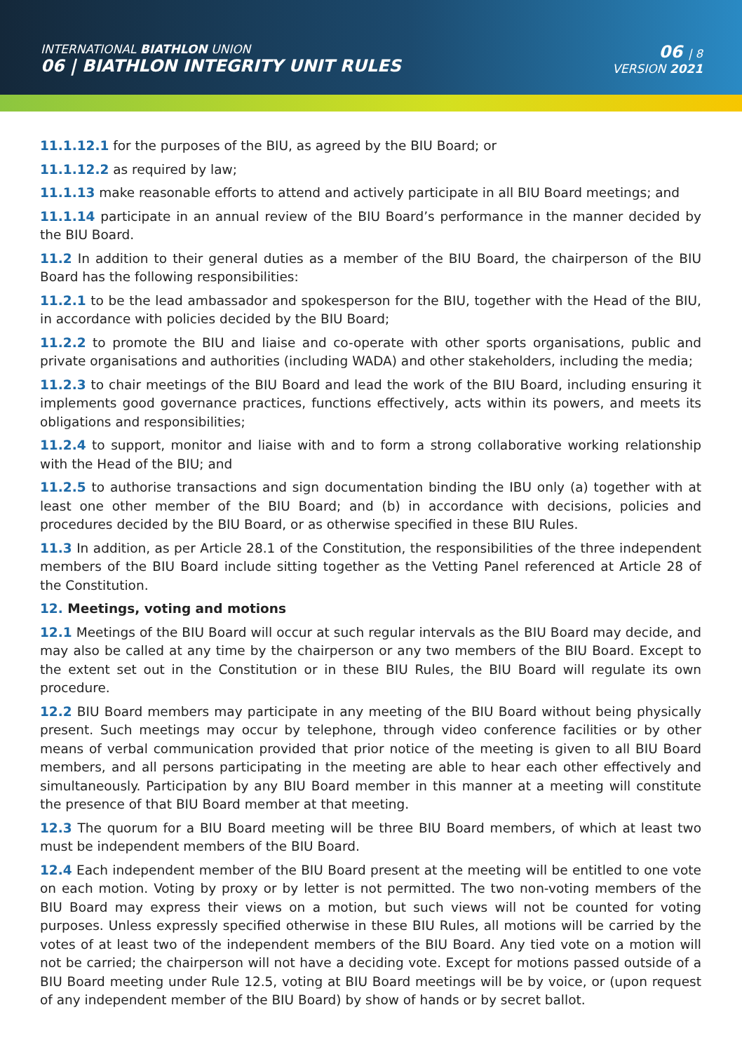INTERNATIONAL BIATHLON UNION
06 | BIATHLON INTEGRITY UNIT RULES
06 | 8
VERSION 2021
11.1.12.1 for the purposes of the BIU, as agreed by the BIU Board; or
11.1.12.2 as required by law;
11.1.13 make reasonable efforts to attend and actively participate in all BIU Board meetings; and
11.1.14 participate in an annual review of the BIU Board’s performance in the manner decided by the BIU Board.
11.2 In addition to their general duties as a member of the BIU Board, the chairperson of the BIU Board has the following responsibilities:
11.2.1 to be the lead ambassador and spokesperson for the BIU, together with the Head of the BIU, in accordance with policies decided by the BIU Board;
11.2.2 to promote the BIU and liaise and co-operate with other sports organisations, public and private organisations and authorities (including WADA) and other stakeholders, including the media;
11.2.3 to chair meetings of the BIU Board and lead the work of the BIU Board, including ensuring it implements good governance practices, functions effectively, acts within its powers, and meets its obligations and responsibilities;
11.2.4 to support, monitor and liaise with and to form a strong collaborative working relationship with the Head of the BIU; and
11.2.5 to authorise transactions and sign documentation binding the IBU only (a) together with at least one other member of the BIU Board; and (b) in accordance with decisions, policies and procedures decided by the BIU Board, or as otherwise specified in these BIU Rules.
11.3 In addition, as per Article 28.1 of the Constitution, the responsibilities of the three independent members of the BIU Board include sitting together as the Vetting Panel referenced at Article 28 of the Constitution.
12. Meetings, voting and motions
12.1 Meetings of the BIU Board will occur at such regular intervals as the BIU Board may decide, and may also be called at any time by the chairperson or any two members of the BIU Board. Except to the extent set out in the Constitution or in these BIU Rules, the BIU Board will regulate its own procedure.
12.2 BIU Board members may participate in any meeting of the BIU Board without being physically present. Such meetings may occur by telephone, through video conference facilities or by other means of verbal communication provided that prior notice of the meeting is given to all BIU Board members, and all persons participating in the meeting are able to hear each other effectively and simultaneously. Participation by any BIU Board member in this manner at a meeting will constitute the presence of that BIU Board member at that meeting.
12.3 The quorum for a BIU Board meeting will be three BIU Board members, of which at least two must be independent members of the BIU Board.
12.4 Each independent member of the BIU Board present at the meeting will be entitled to one vote on each motion. Voting by proxy or by letter is not permitted. The two non-voting members of the BIU Board may express their views on a motion, but such views will not be counted for voting purposes. Unless expressly specified otherwise in these BIU Rules, all motions will be carried by the votes of at least two of the independent members of the BIU Board. Any tied vote on a motion will not be carried; the chairperson will not have a deciding vote. Except for motions passed outside of a BIU Board meeting under Rule 12.5, voting at BIU Board meetings will be by voice, or (upon request of any independent member of the BIU Board) by show of hands or by secret ballot.